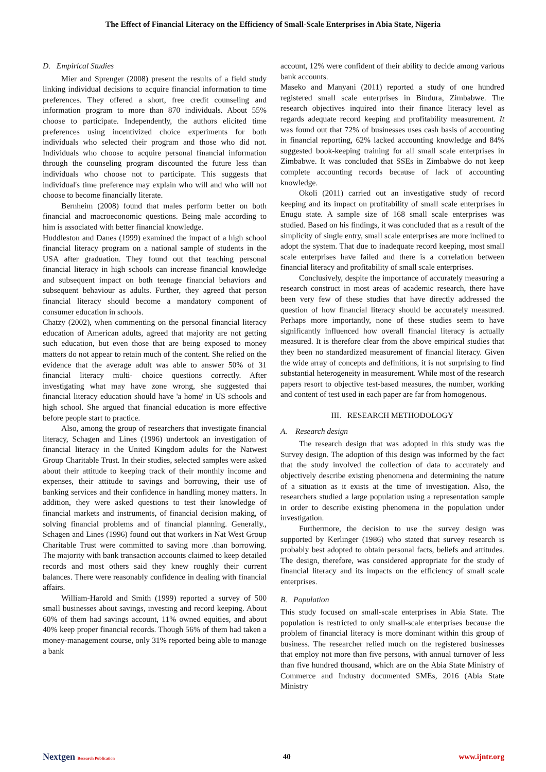The Effect of Financial Literacy on the Efficiency of Small-Scale Enterprises in Abia State, Nigeria
D. Empirical Studies
Mier and Sprenger (2008) present the results of a field study linking individual decisions to acquire financial information to time preferences. They offered a short, free credit counseling and information program to more than 870 individuals. About 55% choose to participate. Independently, the authors elicited time preferences using incentivized choice experiments for both individuals who selected their program and those who did not. Individuals who choose to acquire personal financial information through the counseling program discounted the future less than individuals who choose not to participate. This suggests that individual's time preference may explain who will and who will not choose to become financially literate.
Bernheim (2008) found that males perform better on both financial and macroeconomic questions. Being male according to him is associated with better financial knowledge.
Huddleston and Danes (1999) examined the impact of a high school financial literacy program on a national sample of students in the USA after graduation. They found out that teaching personal financial literacy in high schools can increase financial knowledge and subsequent impact on both teenage financial behaviors and subsequent behaviour as adults. Further, they agreed that person financial literacy should become a mandatory component of consumer education in schools.
Chatzy (2002), when commenting on the personal financial literacy education of American adults, agreed that majority are not getting such education, but even those that are being exposed to money matters do not appear to retain much of the content. She relied on the evidence that the average adult was able to answer 50% of 31 financial literacy multi- choice questions correctly. After investigating what may have zone wrong, she suggested thai financial literacy education should have 'a home' in US schools and high school. She argued that financial education is more effective before people start to practice.
Also, among the group of researchers that investigate financial literacy, Schagen and Lines (1996) undertook an investigation of financial literacy in the United Kingdom adults for the Natwest Group Charitable Trust. In their studies, selected samples were asked about their attitude to keeping track of their monthly income and expenses, their attitude to savings and borrowing, their use of banking services and their confidence in handling money matters. In addition, they were asked questions to test their knowledge of financial markets and instruments, of financial decision making, of solving financial problems and of financial planning. Generally., Schagen and Lines (1996) found out that workers in Nat West Group Charitable Trust were committed to saving more .than borrowing. The majority with bank transaction accounts claimed to keep detailed records and most others said they knew roughly their current balances. There were reasonably confidence in dealing with financial affairs.
William-Harold and Smith (1999) reported a survey of 500 small businesses about savings, investing and record keeping. About 60% of them had savings account, 11% owned equities, and about 40% keep proper financial records. Though 56% of them had taken a money-management course, only 31% reported being able to manage a bank
account, 12% were confident of their ability to decide among various bank accounts.
Maseko and Manyani (2011) reported a study of one hundred registered small scale enterprises in Bindura, Zimbabwe. The research objectives inquired into their finance literacy level as regards adequate record keeping and profitability measurement. It was found out that 72% of businesses uses cash basis of accounting in financial reporting, 62% lacked accounting knowledge and 84% suggested book-keeping training for all small scale enterprises in Zimbabwe. It was concluded that SSEs in Zimbabwe do not keep complete accounting records because of lack of accounting knowledge.
Okoli (2011) carried out an investigative study of record keeping and its impact on profitability of small scale enterprises in Enugu state. A sample size of 168 small scale enterprises was studied. Based on his findings, it was concluded that as a result of the simplicity of single entry, small scale enterprises are more inclined to adopt the system. That due to inadequate record keeping, most small scale enterprises have failed and there is a correlation between financial literacy and profitability of small scale enterprises.
Conclusively, despite the importance of accurately measuring a research construct in most areas of academic research, there have been very few of these studies that have directly addressed the question of how financial literacy should be accurately measured. Perhaps more importantly, none of these studies seem to have significantly influenced how overall financial literacy is actually measured. It is therefore clear from the above empirical studies that they been no standardized measurement of financial literacy. Given the wide array of concepts and definitions, it is not surprising to find substantial heterogeneity in measurement. While most of the research papers resort to objective test-based measures, the number, working and content of test used in each paper are far from homogenous.
III. RESEARCH METHODOLOGY
A. Research design
The research design that was adopted in this study was the Survey design. The adoption of this design was informed by the fact that the study involved the collection of data to accurately and objectively describe existing phenomena and determining the nature of a situation as it exists at the time of investigation. Also, the researchers studied a large population using a representation sample in order to describe existing phenomena in the population under investigation.
Furthermore, the decision to use the survey design was supported by Kerlinger (1986) who stated that survey research is probably best adopted to obtain personal facts, beliefs and attitudes. The design, therefore, was considered appropriate for the study of financial literacy and its impacts on the efficiency of small scale enterprises.
B. Population
This study focused on small-scale enterprises in Abia State. The population is restricted to only small-scale enterprises because the problem of financial literacy is more dominant within this group of business. The researcher relied much on the registered businesses that employ not more than five persons, with annual turnover of less than five hundred thousand, which are on the Abia State Ministry of Commerce and Industry documented SMEs, 2016 (Abia State Ministry
Nextgen Research Publication 40 www.ijntr.org